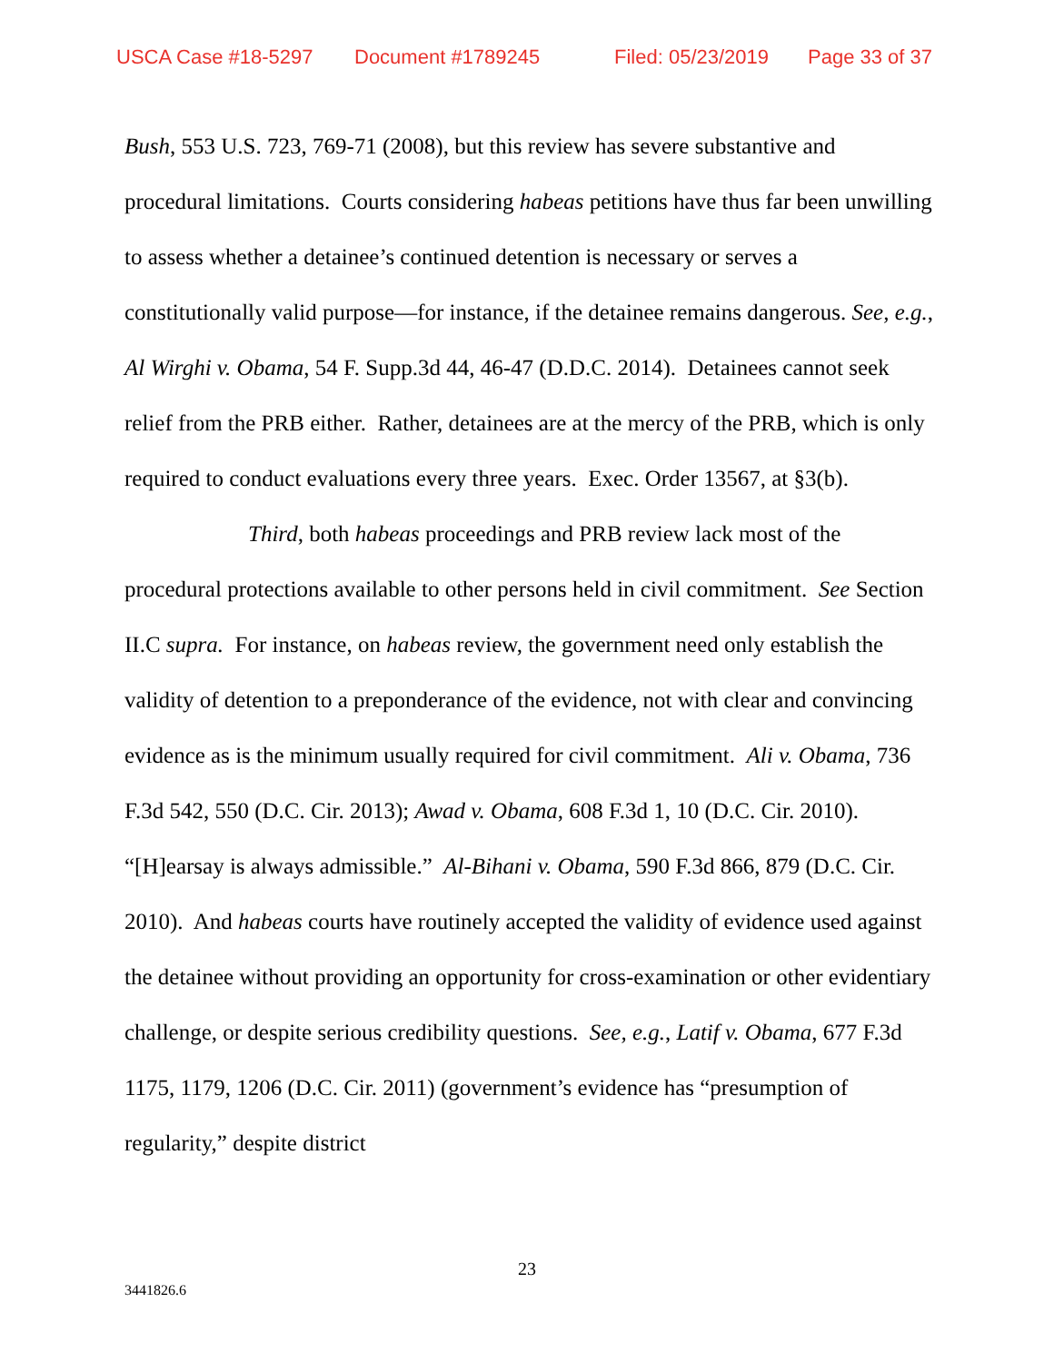USCA Case #18-5297 Document #1789245 Filed: 05/23/2019 Page 33 of 37
Bush, 553 U.S. 723, 769-71 (2008), but this review has severe substantive and procedural limitations. Courts considering habeas petitions have thus far been unwilling to assess whether a detainee’s continued detention is necessary or serves a constitutionally valid purpose—for instance, if the detainee remains dangerous. See, e.g., Al Wirghi v. Obama, 54 F. Supp.3d 44, 46-47 (D.D.C. 2014). Detainees cannot seek relief from the PRB either. Rather, detainees are at the mercy of the PRB, which is only required to conduct evaluations every three years. Exec. Order 13567, at §3(b).
Third, both habeas proceedings and PRB review lack most of the procedural protections available to other persons held in civil commitment. See Section II.C supra. For instance, on habeas review, the government need only establish the validity of detention to a preponderance of the evidence, not with clear and convincing evidence as is the minimum usually required for civil commitment. Ali v. Obama, 736 F.3d 542, 550 (D.C. Cir. 2013); Awad v. Obama, 608 F.3d 1, 10 (D.C. Cir. 2010). “[H]earsay is always admissible.” Al-Bihani v. Obama, 590 F.3d 866, 879 (D.C. Cir. 2010). And habeas courts have routinely accepted the validity of evidence used against the detainee without providing an opportunity for cross-examination or other evidentiary challenge, or despite serious credibility questions. See, e.g., Latif v. Obama, 677 F.3d 1175, 1179, 1206 (D.C. Cir. 2011) (government’s evidence has “presumption of regularity,” despite district
23
3441826.6